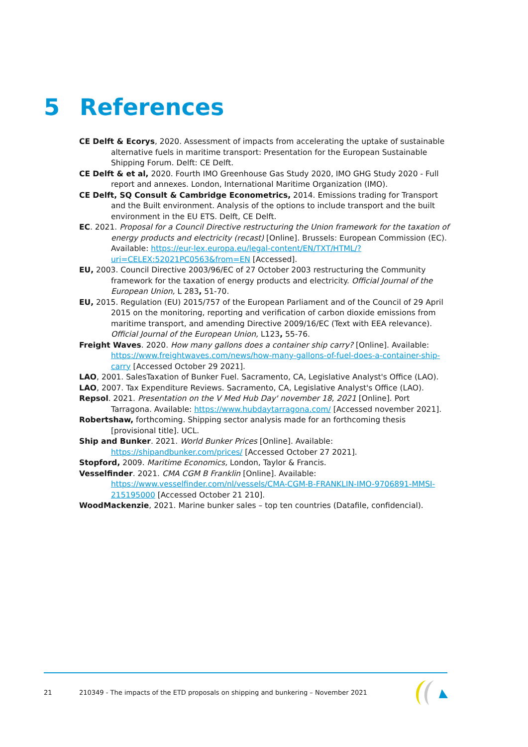5 References
CE Delft & Ecorys, 2020. Assessment of impacts from accelerating the uptake of sustainable alternative fuels in maritime transport: Presentation for the European Sustainable Shipping Forum. Delft: CE Delft.
CE Delft & et al, 2020. Fourth IMO Greenhouse Gas Study 2020, IMO GHG Study 2020 - Full report and annexes. London, International Maritime Organization (IMO).
CE Delft, SQ Consult & Cambridge Econometrics, 2014. Emissions trading for Transport and the Built environment. Analysis of the options to include transport and the built environment in the EU ETS. Delft, CE Delft.
EC. 2021. Proposal for a Council Directive restructuring the Union framework for the taxation of energy products and electricity (recast) [Online]. Brussels: European Commission (EC). Available: https://eur-lex.europa.eu/legal-content/EN/TXT/HTML/?uri=CELEX:52021PC0563&from=EN [Accessed].
EU, 2003. Council Directive 2003/96/EC of 27 October 2003 restructuring the Community framework for the taxation of energy products and electricity. Official Journal of the European Union, L 283, 51-70.
EU, 2015. Regulation (EU) 2015/757 of the European Parliament and of the Council of 29 April 2015 on the monitoring, reporting and verification of carbon dioxide emissions from maritime transport, and amending Directive 2009/16/EC (Text with EEA relevance). Official Journal of the European Union, L123, 55-76.
Freight Waves. 2020. How many gallons does a container ship carry? [Online]. Available: https://www.freightwaves.com/news/how-many-gallons-of-fuel-does-a-container-ship-carry [Accessed October 29 2021].
LAO, 2001. SalesTaxation of Bunker Fuel. Sacramento, CA, Legislative Analyst's Office (LAO).
LAO, 2007. Tax Expenditure Reviews. Sacramento, CA, Legislative Analyst's Office (LAO).
Repsol. 2021. Presentation on the V Med Hub Day' november 18, 2021 [Online]. Port Tarragona. Available: https://www.hubdaytarragona.com/ [Accessed november 2021].
Robertshaw, forthcoming. Shipping sector analysis made for an forthcoming thesis [provisional title]. UCL.
Ship and Bunker. 2021. World Bunker Prices [Online]. Available: https://shipandbunker.com/prices/ [Accessed October 27 2021].
Stopford, 2009. Maritime Economics, London, Taylor & Francis.
Vesselfinder. 2021. CMA CGM B Franklin [Online]. Available: https://www.vesselfinder.com/nl/vessels/CMA-CGM-B-FRANKLIN-IMO-9706891-MMSI-215195000 [Accessed October 21 210].
WoodMackenzie, 2021. Marine bunker sales – top ten countries (Datafile, confidencial).
21 210349 - The impacts of the ETD proposals on shipping and bunkering – November 2021